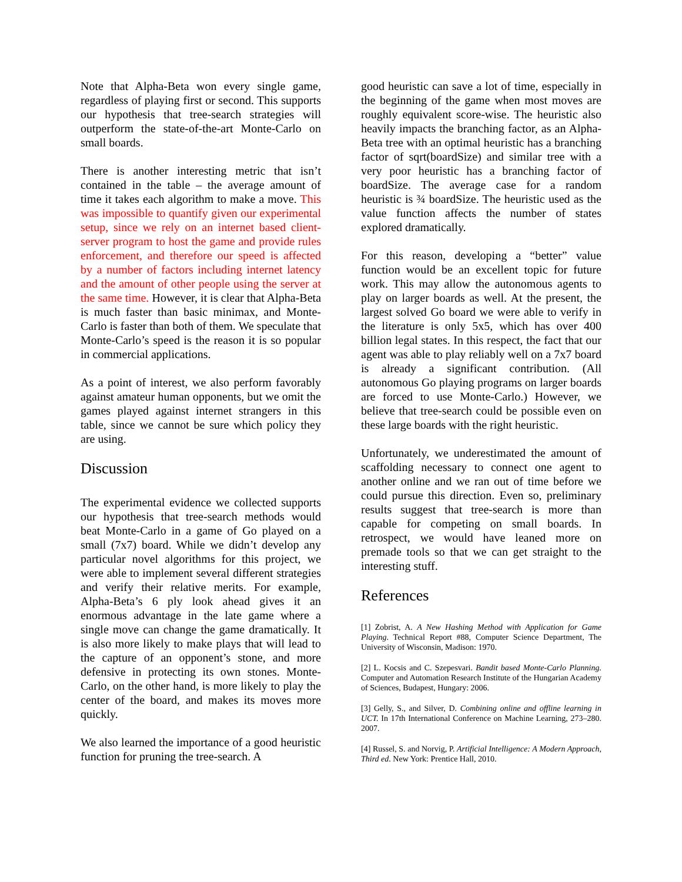Note that Alpha-Beta won every single game, regardless of playing first or second. This supports our hypothesis that tree-search strategies will outperform the state-of-the-art Monte-Carlo on small boards.
There is another interesting metric that isn’t contained in the table – the average amount of time it takes each algorithm to make a move. This was impossible to quantify given our experimental setup, since we rely on an internet based client-server program to host the game and provide rules enforcement, and therefore our speed is affected by a number of factors including internet latency and the amount of other people using the server at the same time. However, it is clear that Alpha-Beta is much faster than basic minimax, and Monte-Carlo is faster than both of them. We speculate that Monte-Carlo’s speed is the reason it is so popular in commercial applications.
As a point of interest, we also perform favorably against amateur human opponents, but we omit the games played against internet strangers in this table, since we cannot be sure which policy they are using.
Discussion
The experimental evidence we collected supports our hypothesis that tree-search methods would beat Monte-Carlo in a game of Go played on a small (7x7) board. While we didn’t develop any particular novel algorithms for this project, we were able to implement several different strategies and verify their relative merits. For example, Alpha-Beta’s 6 ply look ahead gives it an enormous advantage in the late game where a single move can change the game dramatically. It is also more likely to make plays that will lead to the capture of an opponent’s stone, and more defensive in protecting its own stones. Monte-Carlo, on the other hand, is more likely to play the center of the board, and makes its moves more quickly.
We also learned the importance of a good heuristic function for pruning the tree-search. A
good heuristic can save a lot of time, especially in the beginning of the game when most moves are roughly equivalent score-wise. The heuristic also heavily impacts the branching factor, as an Alpha-Beta tree with an optimal heuristic has a branching factor of sqrt(boardSize) and similar tree with a very poor heuristic has a branching factor of boardSize. The average case for a random heuristic is ¾ boardSize. The heuristic used as the value function affects the number of states explored dramatically.
For this reason, developing a “better” value function would be an excellent topic for future work. This may allow the autonomous agents to play on larger boards as well. At the present, the largest solved Go board we were able to verify in the literature is only 5x5, which has over 400 billion legal states. In this respect, the fact that our agent was able to play reliably well on a 7x7 board is already a significant contribution. (All autonomous Go playing programs on larger boards are forced to use Monte-Carlo.) However, we believe that tree-search could be possible even on these large boards with the right heuristic.
Unfortunately, we underestimated the amount of scaffolding necessary to connect one agent to another online and we ran out of time before we could pursue this direction. Even so, preliminary results suggest that tree-search is more than capable for competing on small boards. In retrospect, we would have leaned more on premade tools so that we can get straight to the interesting stuff.
References
[1] Zobrist, A. A New Hashing Method with Application for Game Playing. Technical Report #88, Computer Science Department, The University of Wisconsin, Madison: 1970.
[2] L. Kocsis and C. Szepesvari. Bandit based Monte-Carlo Planning. Computer and Automation Research Institute of the Hungarian Academy of Sciences, Budapest, Hungary: 2006.
[3] Gelly, S., and Silver, D. Combining online and offline learning in UCT. In 17th International Conference on Machine Learning, 273–280. 2007.
[4] Russel, S. and Norvig, P. Artificial Intelligence: A Modern Approach, Third ed. New York: Prentice Hall, 2010.